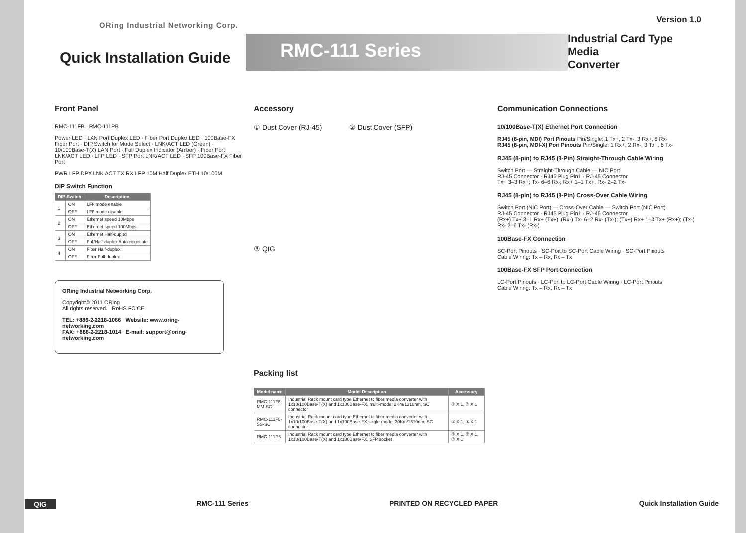ORing Industrial Networking Corp.
Quick Installation Guide
RMC-111 Series
Version 1.0
Industrial Card Type Media
Converter
Front Panel
RMC-111FB RMC-111PB
Power LED · LAN Port Duplex LED · Fiber Port Duplex LED · 100Base-FX Fiber Port · DIP Switch for Mode Select · LNK/ACT LED (Green) · 10/100Base-T(X) LAN Port · Full Duplex Indicator (Amber) · Fiber Port LNK/ACT LED · LFP LED · SFP Port LNK/ACT LED · SFP 100Base-FX Fiber Port
PWR LFP DPX LNK ACT TX RX LFP 10M Half Duplex ETH 10/100M
DIP Switch Function
| DIP-Switch | | Description |
| --- | --- | --- |
| 1 | ON | LFP mode enable |
| | OFF | LFP mode disable |
| 2 | ON | Ethernet speed 10Mbps |
| | OFF | Ethernet speed 100Mbps |
| 3 | ON | Ethernet Half-duplex |
| | OFF | Full/Half-duplex Auto-negotiate |
| 4 | ON | Fiber Half-duplex |
| | OFF | Fiber Full-duplex |
ORing Industrial Networking Corp.
Copyright© 2011 ORing
All rights reserved. RoHS FC CE
TEL: +886-2-2218-1066 Website: www.oring-networking.com
FAX: +886-2-2218-1014 E-mail: support@oring-networking.com
Accessory
① Dust Cover (RJ-45) ② Dust Cover (SFP)
③ QIG
Packing list
| Model name | Model Description | Accessory |
| --- | --- | --- |
| RMC-111FB-MM-SC | Industrial Rack mount card type Ethernet to fiber media converter with 1x10/100Base-T(X) and 1x100Base-FX, multi-mode, 2Km/1310nm, SC connector | ① X 1, ③ X 1 |
| RMC-111FB-SS-SC | Industrial Rack mount card type Ethernet to fiber media converter with 1x10/100Base-T(X) and 1x100Base-FX,single-mode, 30Km/1310nm, SC connector | ① X 1, ③ X 1 |
| RMC-111PB | Industrial Rack mount card type Ethernet to fiber media converter with 1x10/100Base-T(X) and 1x100Base-FX, SFP socket | ① X 1, ② X 1, ③ X 1 |
Communication Connections
10/100Base-T(X) Ethernet Port Connection
RJ45 (8-pin, MDI) Port Pinouts Pin/Single: 1 Tx+, 2 Tx-, 3 Rx+, 6 Rx-
RJ45 (8-pin, MDI-X) Port Pinouts Pin/Single: 1 Rx+, 2 Rx-, 3 Tx+, 6 Tx-
RJ45 (8-pin) to RJ45 (8-Pin) Straight-Through Cable Wiring
Switch Port — Straight-Through Cable — NIC Port
RJ-45 Connector · RJ45 Plug Pin1 · RJ-45 Connector
Tx+ 3–3 Rx+; Tx- 6–6 Rx-; Rx+ 1–1 Tx+; Rx- 2–2 Tx-
RJ45 (8-pin) to RJ45 (8-Pin) Cross-Over Cable Wiring
Switch Port (NIC Port) — Cross-Over Cable — Switch Port (NIC Port)
RJ-45 Connector · RJ45 Plug Pin1 · RJ-45 Connector
(Rx+) Tx+ 3–1 Rx+ (Tx+); (Rx-) Tx- 6–2 Rx- (Tx-); (Tx+) Rx+ 1–3 Tx+ (Rx+); (Tx-) Rx- 2–6 Tx- (Rx-)
100Base-FX Connection
SC-Port Pinouts · SC-Port to SC-Port Cable Wiring · SC-Port Pinouts
Cable Wiring: Tx – Rx, Rx – Tx
100Base-FX SFP Port Connection
LC-Port Pinouts · LC-Port to LC-Port Cable Wiring · LC-Port Pinouts
Cable Wiring: Tx – Rx, Rx – Tx
QIG RMC-111 Series PRINTED ON RECYCLED PAPER Quick Installation Guide